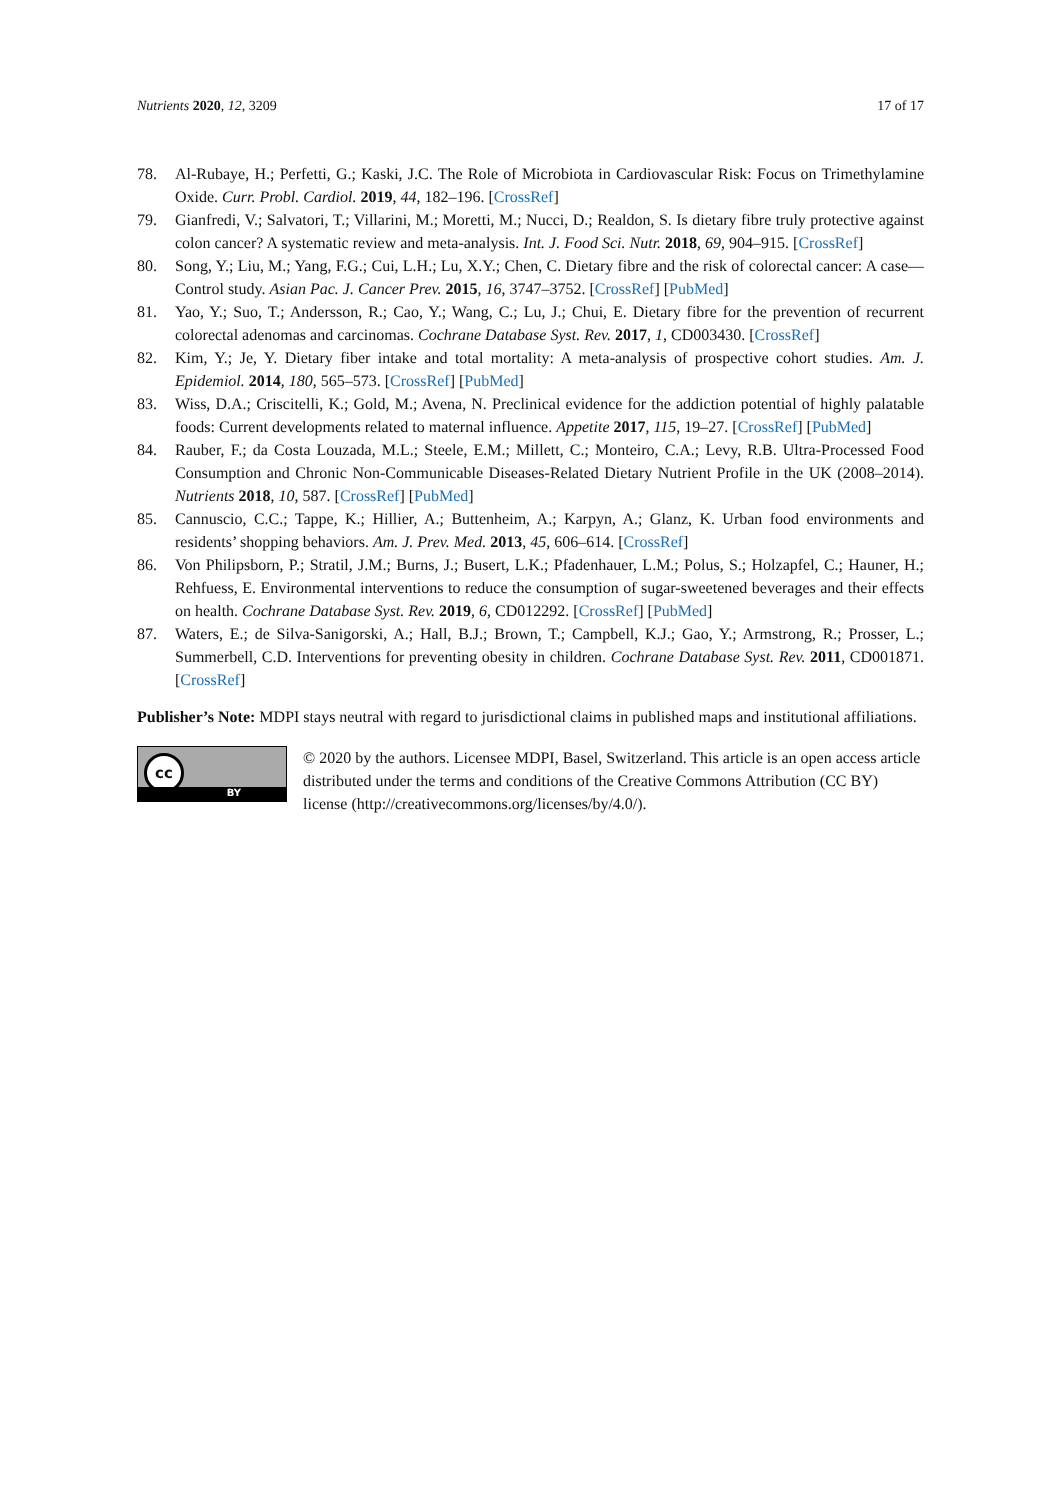Nutrients 2020, 12, 3209 17 of 17
78. Al-Rubaye, H.; Perfetti, G.; Kaski, J.C. The Role of Microbiota in Cardiovascular Risk: Focus on Trimethylamine Oxide. Curr. Probl. Cardiol. 2019, 44, 182–196. [CrossRef]
79. Gianfredi, V.; Salvatori, T.; Villarini, M.; Moretti, M.; Nucci, D.; Realdon, S. Is dietary fibre truly protective against colon cancer? A systematic review and meta-analysis. Int. J. Food Sci. Nutr. 2018, 69, 904–915. [CrossRef]
80. Song, Y.; Liu, M.; Yang, F.G.; Cui, L.H.; Lu, X.Y.; Chen, C. Dietary fibre and the risk of colorectal cancer: A case—Control study. Asian Pac. J. Cancer Prev. 2015, 16, 3747–3752. [CrossRef] [PubMed]
81. Yao, Y.; Suo, T.; Andersson, R.; Cao, Y.; Wang, C.; Lu, J.; Chui, E. Dietary fibre for the prevention of recurrent colorectal adenomas and carcinomas. Cochrane Database Syst. Rev. 2017, 1, CD003430. [CrossRef]
82. Kim, Y.; Je, Y. Dietary fiber intake and total mortality: A meta-analysis of prospective cohort studies. Am. J. Epidemiol. 2014, 180, 565–573. [CrossRef] [PubMed]
83. Wiss, D.A.; Criscitelli, K.; Gold, M.; Avena, N. Preclinical evidence for the addiction potential of highly palatable foods: Current developments related to maternal influence. Appetite 2017, 115, 19–27. [CrossRef] [PubMed]
84. Rauber, F.; da Costa Louzada, M.L.; Steele, E.M.; Millett, C.; Monteiro, C.A.; Levy, R.B. Ultra-Processed Food Consumption and Chronic Non-Communicable Diseases-Related Dietary Nutrient Profile in the UK (2008–2014). Nutrients 2018, 10, 587. [CrossRef] [PubMed]
85. Cannuscio, C.C.; Tappe, K.; Hillier, A.; Buttenheim, A.; Karpyn, A.; Glanz, K. Urban food environments and residents’ shopping behaviors. Am. J. Prev. Med. 2013, 45, 606–614. [CrossRef]
86. Von Philipsborn, P.; Stratil, J.M.; Burns, J.; Busert, L.K.; Pfadenhauer, L.M.; Polus, S.; Holzapfel, C.; Hauner, H.; Rehfuess, E. Environmental interventions to reduce the consumption of sugar-sweetened beverages and their effects on health. Cochrane Database Syst. Rev. 2019, 6, CD012292. [CrossRef] [PubMed]
87. Waters, E.; de Silva-Sanigorski, A.; Hall, B.J.; Brown, T.; Campbell, K.J.; Gao, Y.; Armstrong, R.; Prosser, L.; Summerbell, C.D. Interventions for preventing obesity in children. Cochrane Database Syst. Rev. 2011, CD001871. [CrossRef]
Publisher’s Note: MDPI stays neutral with regard to jurisdictional claims in published maps and institutional affiliations.
cc
BY
© 2020 by the authors. Licensee MDPI, Basel, Switzerland. This article is an open access article distributed under the terms and conditions of the Creative Commons Attribution (CC BY) license (http://creativecommons.org/licenses/by/4.0/).